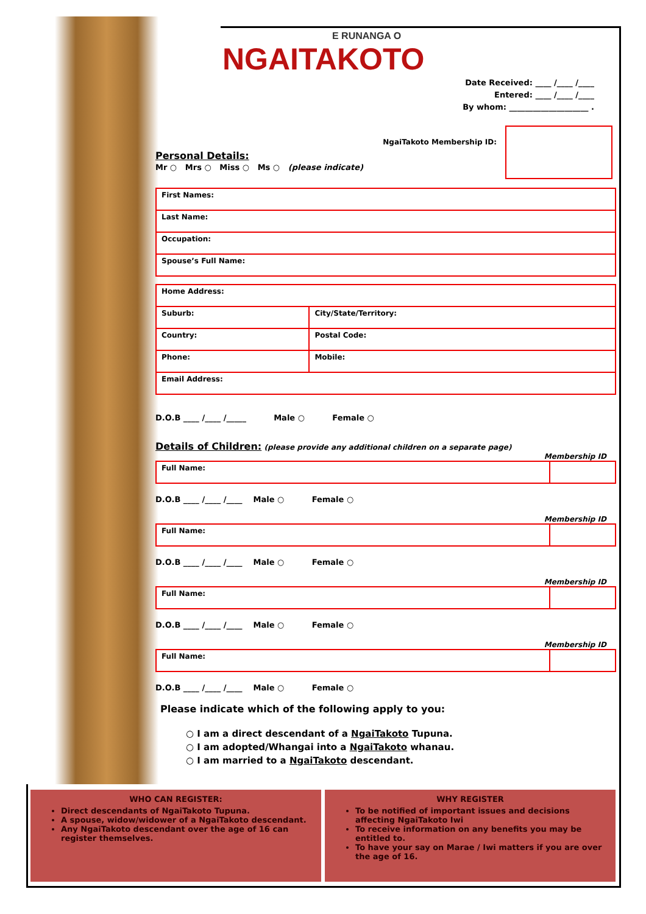E RUNANGA O
NGAITAKOTO
Date Received: ____ /____ /____
Entered: ____ /____ /____
By whom: ____________________ .
NgaiTakoto Membership ID:
Personal Details:
Mr ○ Mrs ○ Miss ○ Ms ○ (please indicate)
| First Names: |
| Last Name: |
| Occupation: |
| Spouse’s Full Name: |
| Home Address: | |
| Suburb: | City/State/Territory: |
| Country: | Postal Code: |
| Phone: | Mobile: |
| Email Address: | |
D.O.B ____ /____ /_____ Male ○ Female ○
Details of Children:
(please provide any additional children on a separate page)
Membership ID
| Full Name: | |
D.O.B ____ /____ /____ Male ○ Female ○
Membership ID
| Full Name: | |
D.O.B ____ /____ /____ Male ○ Female ○
Membership ID
| Full Name: | |
D.O.B ____ /____ /____ Male ○ Female ○
Membership ID
| Full Name: | |
D.O.B ____ /____ /____ Male ○ Female ○
Please indicate which of the following apply to you:
○ I am a direct descendant of a NgaiTakoto Tupuna.
○ I am adopted/Whangai into a NgaiTakoto whanau.
○ I am married to a NgaiTakoto descendant.
WHO CAN REGISTER:
Direct descendants of NgaiTakoto Tupuna.
A spouse, widow/widower of a NgaiTakoto descendant.
Any NgaiTakoto descendant over the age of 16 can register themselves.
WHY REGISTER
To be notified of important issues and decisions affecting NgaiTakoto Iwi
To receive information on any benefits you may be entitled to.
To have your say on Marae / Iwi matters if you are over the age of 16.